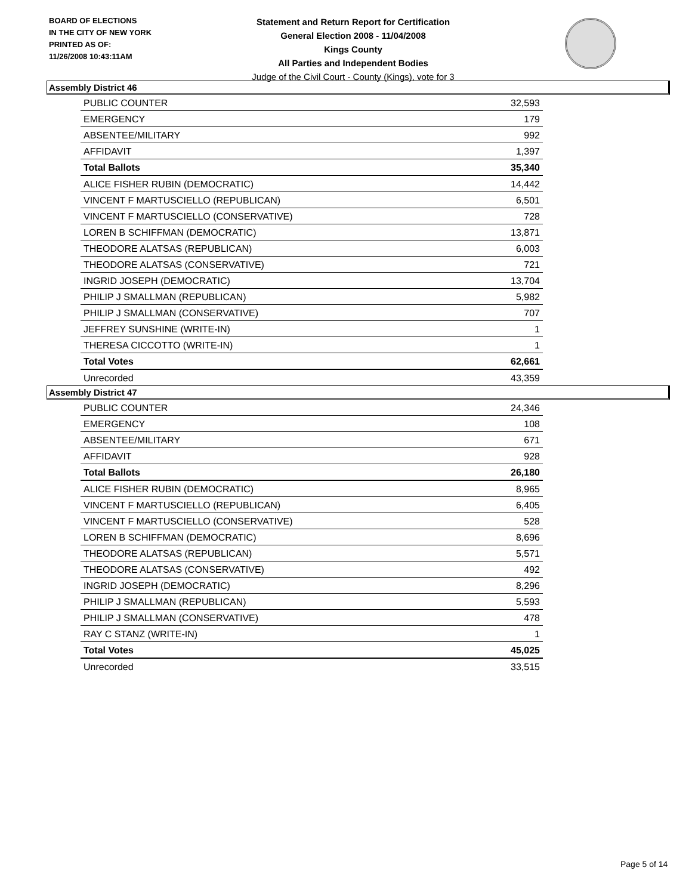BOARD OF ELECTIONS
IN THE CITY OF NEW YORK
PRINTED AS OF:
11/26/2008 10:43:11AM
Statement and Return Report for Certification
General Election 2008 - 11/04/2008
Kings County
All Parties and Independent Bodies
Judge of the Civil Court - County (Kings), vote for 3
Assembly District 46
| PUBLIC COUNTER | 32,593 |
| EMERGENCY | 179 |
| ABSENTEE/MILITARY | 992 |
| AFFIDAVIT | 1,397 |
| Total Ballots | 35,340 |
| ALICE FISHER RUBIN (DEMOCRATIC) | 14,442 |
| VINCENT F MARTUSCIELLO (REPUBLICAN) | 6,501 |
| VINCENT F MARTUSCIELLO (CONSERVATIVE) | 728 |
| LOREN B SCHIFFMAN (DEMOCRATIC) | 13,871 |
| THEODORE ALATSAS (REPUBLICAN) | 6,003 |
| THEODORE ALATSAS (CONSERVATIVE) | 721 |
| INGRID JOSEPH (DEMOCRATIC) | 13,704 |
| PHILIP J SMALLMAN (REPUBLICAN) | 5,982 |
| PHILIP J SMALLMAN (CONSERVATIVE) | 707 |
| JEFFREY SUNSHINE (WRITE-IN) | 1 |
| THERESA CICCOTTO (WRITE-IN) | 1 |
| Total Votes | 62,661 |
| Unrecorded | 43,359 |
Assembly District 47
| PUBLIC COUNTER | 24,346 |
| EMERGENCY | 108 |
| ABSENTEE/MILITARY | 671 |
| AFFIDAVIT | 928 |
| Total Ballots | 26,180 |
| ALICE FISHER RUBIN (DEMOCRATIC) | 8,965 |
| VINCENT F MARTUSCIELLO (REPUBLICAN) | 6,405 |
| VINCENT F MARTUSCIELLO (CONSERVATIVE) | 528 |
| LOREN B SCHIFFMAN (DEMOCRATIC) | 8,696 |
| THEODORE ALATSAS (REPUBLICAN) | 5,571 |
| THEODORE ALATSAS (CONSERVATIVE) | 492 |
| INGRID JOSEPH (DEMOCRATIC) | 8,296 |
| PHILIP J SMALLMAN (REPUBLICAN) | 5,593 |
| PHILIP J SMALLMAN (CONSERVATIVE) | 478 |
| RAY C STANZ (WRITE-IN) | 1 |
| Total Votes | 45,025 |
| Unrecorded | 33,515 |
Page 5 of 14